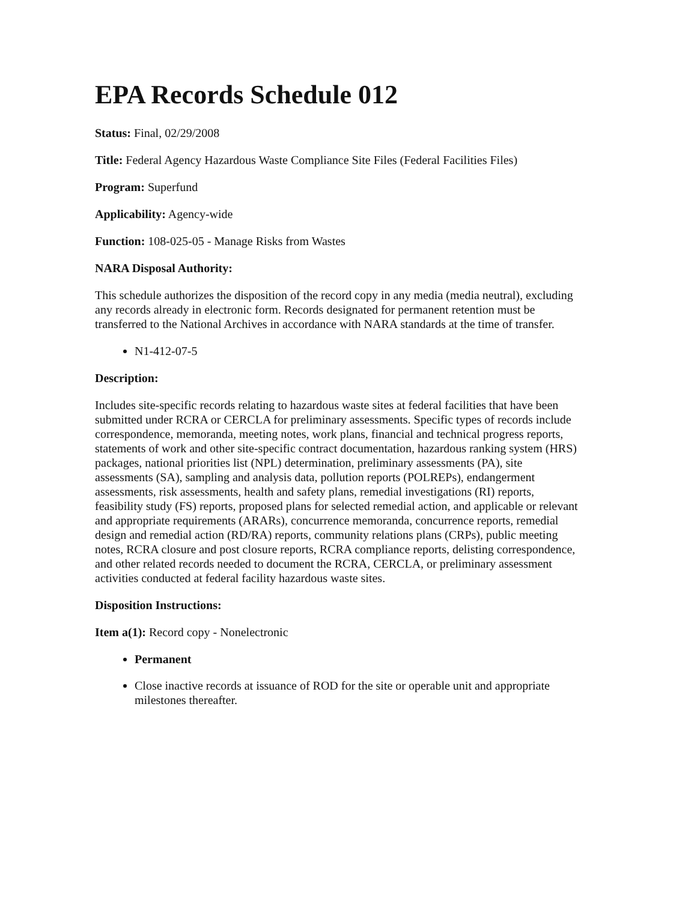EPA Records Schedule 012
Status: Final, 02/29/2008
Title: Federal Agency Hazardous Waste Compliance Site Files (Federal Facilities Files)
Program: Superfund
Applicability: Agency-wide
Function: 108-025-05 - Manage Risks from Wastes
NARA Disposal Authority:
This schedule authorizes the disposition of the record copy in any media (media neutral), excluding any records already in electronic form. Records designated for permanent retention must be transferred to the National Archives in accordance with NARA standards at the time of transfer.
N1-412-07-5
Description:
Includes site-specific records relating to hazardous waste sites at federal facilities that have been submitted under RCRA or CERCLA for preliminary assessments. Specific types of records include correspondence, memoranda, meeting notes, work plans, financial and technical progress reports, statements of work and other site-specific contract documentation, hazardous ranking system (HRS) packages, national priorities list (NPL) determination, preliminary assessments (PA), site assessments (SA), sampling and analysis data, pollution reports (POLREPs), endangerment assessments, risk assessments, health and safety plans, remedial investigations (RI) reports, feasibility study (FS) reports, proposed plans for selected remedial action, and applicable or relevant and appropriate requirements (ARARs), concurrence memoranda, concurrence reports, remedial design and remedial action (RD/RA) reports, community relations plans (CRPs), public meeting notes, RCRA closure and post closure reports, RCRA compliance reports, delisting correspondence, and other related records needed to document the RCRA, CERCLA, or preliminary assessment activities conducted at federal facility hazardous waste sites.
Disposition Instructions:
Item a(1): Record copy - Nonelectronic
Permanent
Close inactive records at issuance of ROD for the site or operable unit and appropriate milestones thereafter.